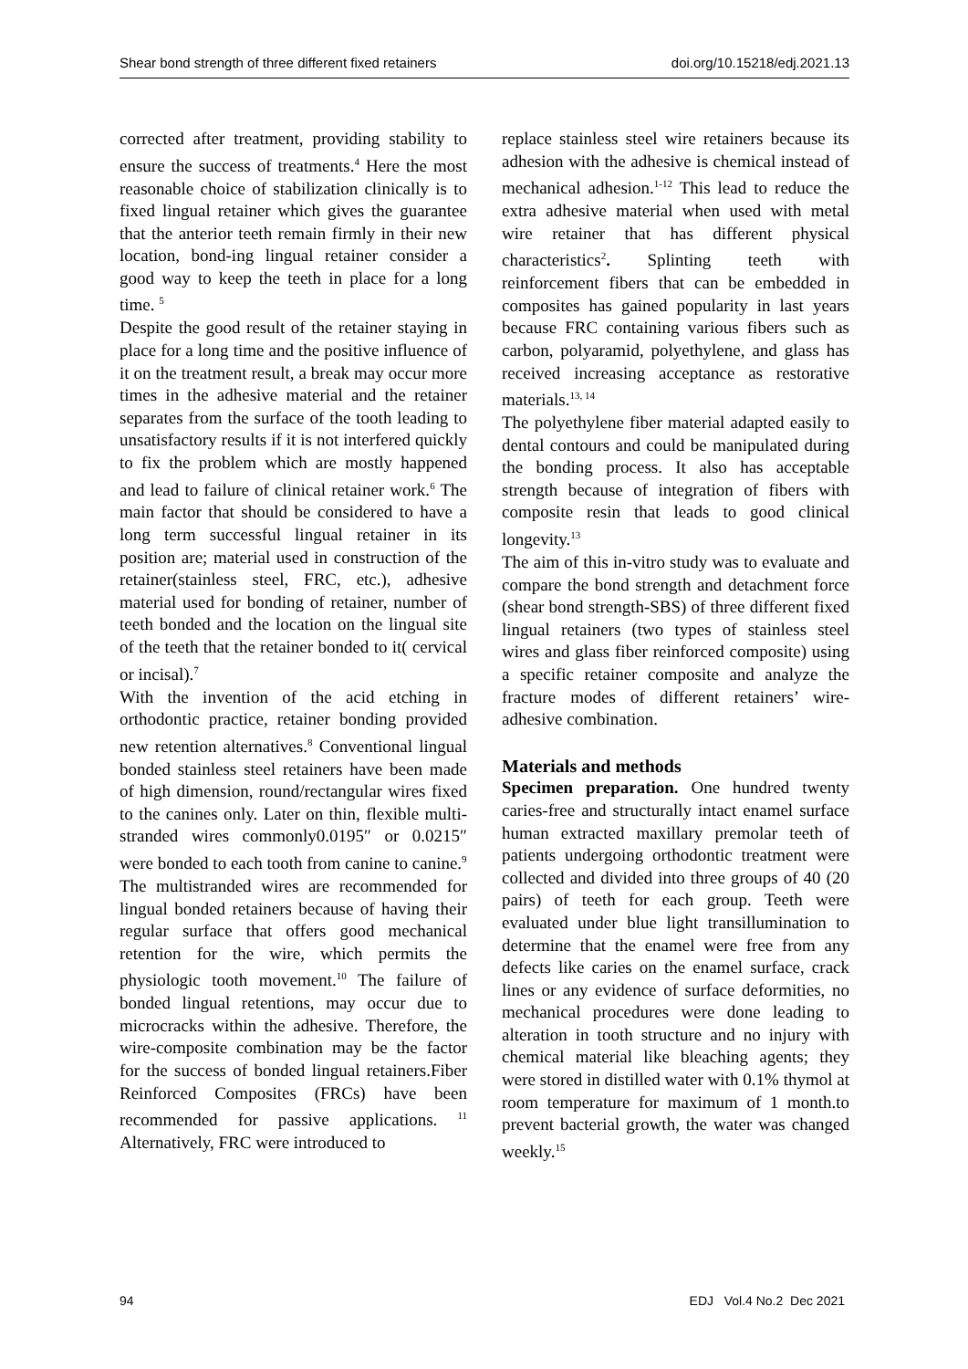Shear bond strength of three different fixed retainers doi.org/10.15218/edj.2021.13
corrected after treatment, providing stability to ensure the success of treatments.<sup>4</sup> Here the most reasonable choice of stabilization clinically is to fixed lingual retainer which gives the guarantee that the anterior teeth remain firmly in their new location, bond-ing lingual retainer consider a good way to keep the teeth in place for a long time. <sup>5</sup>
Despite the good result of the retainer staying in place for a long time and the positive influence of it on the treatment result, a break may occur more times in the adhesive material and the retainer separates from the surface of the tooth leading to unsatisfactory results if it is not interfered quickly to fix the problem which are mostly happened and lead to failure of clinical retainer work.<sup>6</sup> The main factor that should be considered to have a long term successful lingual retainer in its position are; material used in construction of the retainer(stainless steel, FRC, etc.), adhesive material used for bonding of retainer, number of teeth bonded and the location on the lingual site of the teeth that the retainer bonded to it( cervical or incisal).<sup>7</sup>
With the invention of the acid etching in orthodontic practice, retainer bonding provided new retention alternatives.<sup>8</sup> Conventional lingual bonded stainless steel retainers have been made of high dimension, round/rectangular wires fixed to the canines only. Later on thin, flexible multi-stranded wires commonly0.0195″ or 0.0215″ were bonded to each tooth from canine to canine.<sup>9</sup>
The multistranded wires are recommended for lingual bonded retainers because of having their regular surface that offers good mechanical retention for the wire, which permits the physiologic tooth movement.<sup>10</sup> The failure of bonded lingual retentions, may occur due to microcracks within the adhesive. Therefore, the wire-composite combination may be the factor for the success of bonded lingual retainers.Fiber Reinforced Composites (FRCs) have been recommended for passive applications. <sup>11</sup> Alternatively, FRC were introduced to
replace stainless steel wire retainers because its adhesion with the adhesive is chemical instead of mechanical adhesion.<sup>1-12</sup> This lead to reduce the extra adhesive material when used with metal wire retainer that has different physical characteristics<sup>2</sup>. Splinting teeth with reinforcement fibers that can be embedded in composites has gained popularity in last years because FRC containing various fibers such as carbon, polyaramid, polyethylene, and glass has received increasing acceptance as restorative materials.<sup>13, 14</sup>
The polyethylene fiber material adapted easily to dental contours and could be manipulated during the bonding process. It also has acceptable strength because of integration of fibers with composite resin that leads to good clinical longevity.<sup>13</sup>
The aim of this in-vitro study was to evaluate and compare the bond strength and detachment force (shear bond strength-SBS) of three different fixed lingual retainers (two types of stainless steel wires and glass fiber reinforced composite) using a specific retainer composite and analyze the fracture modes of different retainers’ wire-adhesive combination.
Materials and methods
Specimen preparation. One hundred twenty caries-free and structurally intact enamel surface human extracted maxillary premolar teeth of patients undergoing orthodontic treatment were collected and divided into three groups of 40 (20 pairs) of teeth for each group. Teeth were evaluated under blue light transillumination to determine that the enamel were free from any defects like caries on the enamel surface, crack lines or any evidence of surface deformities, no mechanical procedures were done leading to alteration in tooth structure and no injury with chemical material like bleaching agents; they were stored in distilled water with 0.1% thymol at room temperature for maximum of 1 month.to prevent bacterial growth, the water was changed weekly.<sup>15</sup>
94 EDJ Vol.4 No.2 Dec 2021